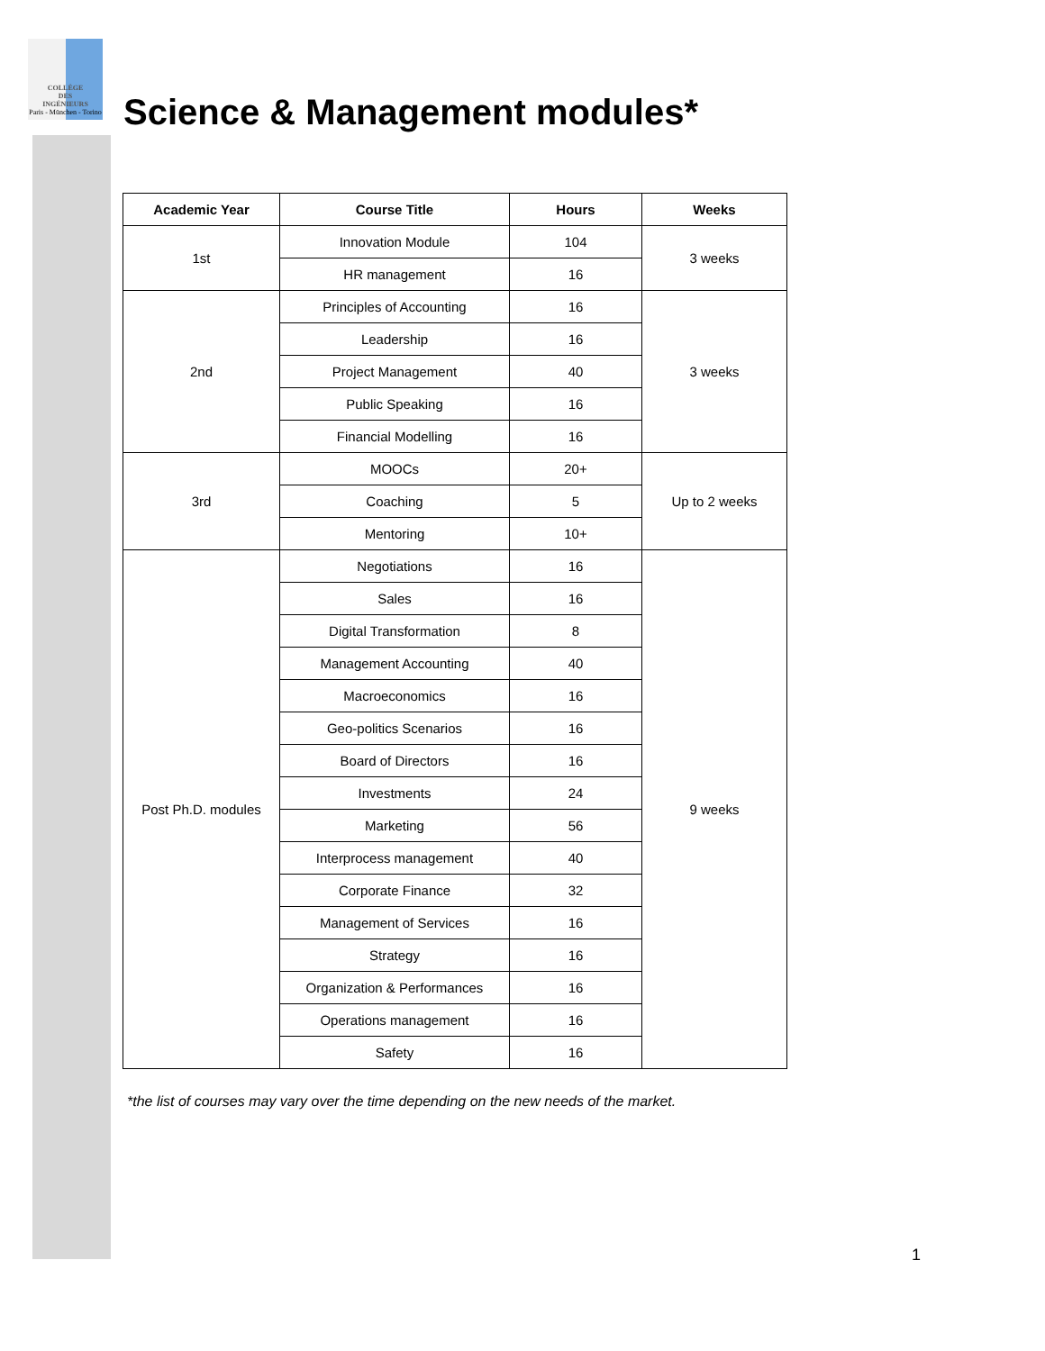COLLÈGE
DES
INGÉNIEURS
Paris - München - Torino
Science & Management modules*
| Academic Year | Course Title | Hours | Weeks |
| --- | --- | --- | --- |
| 1st | Innovation Module | 104 | 3 weeks |
| | HR management | 16 | |
| 2nd | Principles of Accounting | 16 | 3 weeks |
| | Leadership | 16 | |
| | Project Management | 40 | |
| | Public Speaking | 16 | |
| | Financial Modelling | 16 | |
| 3rd | MOOCs | 20+ | Up to 2 weeks |
| | Coaching | 5 | |
| | Mentoring | 10+ | |
| Post Ph.D. modules | Negotiations | 16 | 9 weeks |
| | Sales | 16 | |
| | Digital Transformation | 8 | |
| | Management Accounting | 40 | |
| | Macroeconomics | 16 | |
| | Geo-politics Scenarios | 16 | |
| | Board of Directors | 16 | |
| | Investments | 24 | |
| | Marketing | 56 | |
| | Interprocess management | 40 | |
| | Corporate Finance | 32 | |
| | Management of Services | 16 | |
| | Strategy | 16 | |
| | Organization & Performances | 16 | |
| | Operations management | 16 | |
| | Safety | 16 | |
*the list of courses may vary over the time depending on the new needs of the market.
1